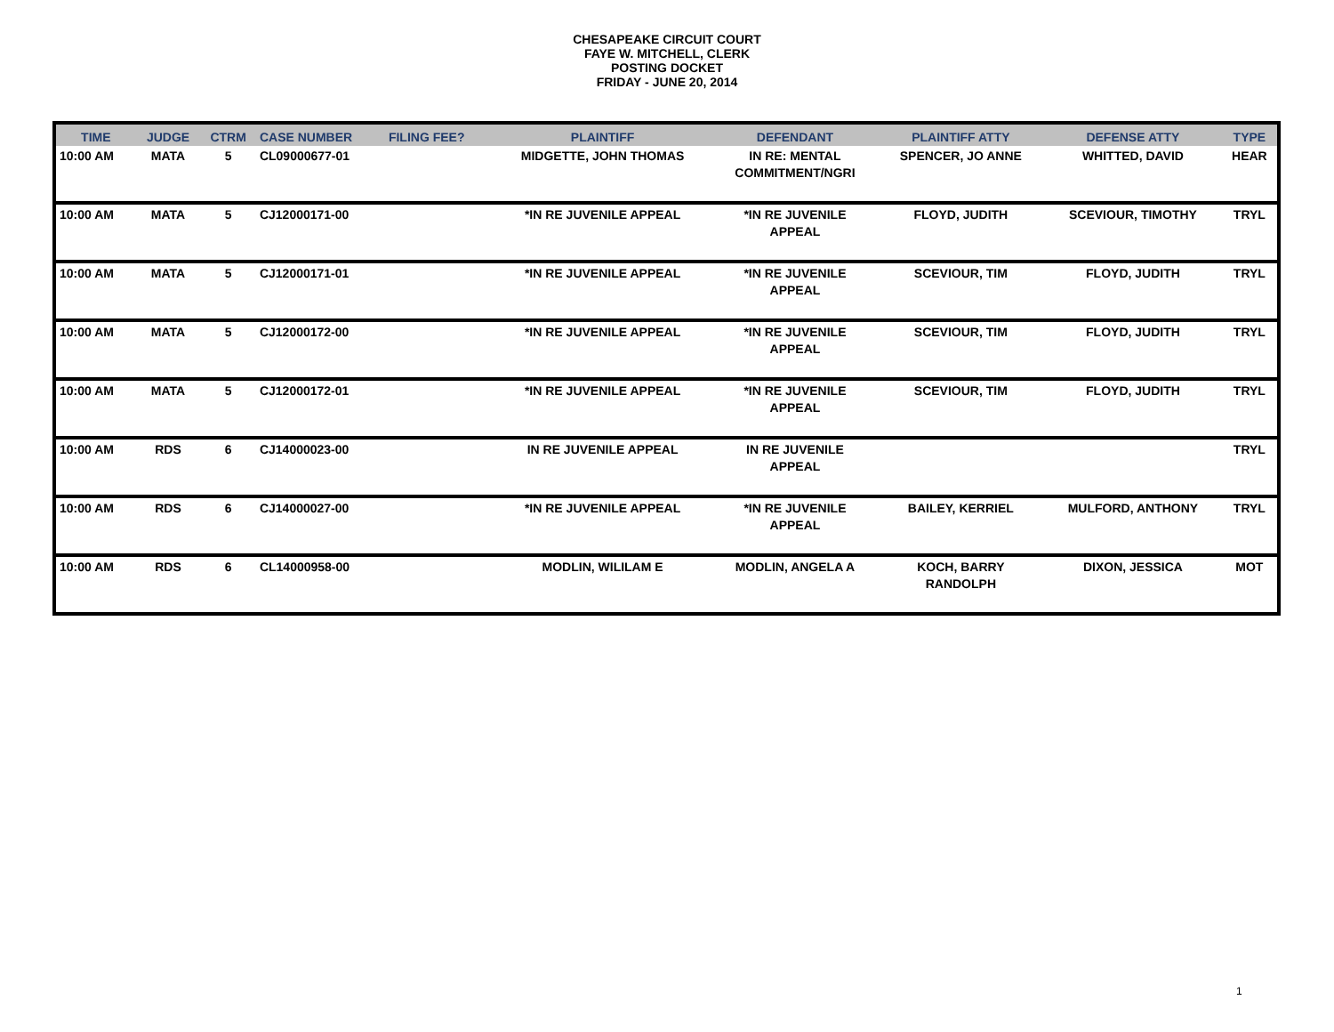CHESAPEAKE CIRCUIT COURT
FAYE W. MITCHELL, CLERK
POSTING DOCKET
FRIDAY - JUNE 20, 2014
| TIME | JUDGE | CTRM | CASE NUMBER | FILING FEE? | PLAINTIFF | DEFENDANT | PLAINTIFF ATTY | DEFENSE ATTY | TYPE |
| --- | --- | --- | --- | --- | --- | --- | --- | --- | --- |
| 10:00 AM | MATA | 5 | CL09000677-01 | | MIDGETTE, JOHN THOMAS | IN RE: MENTAL COMMITMENT/NGRI | SPENCER, JO ANNE | WHITTED, DAVID | HEAR |
| 10:00 AM | MATA | 5 | CJ12000171-00 | | *IN RE JUVENILE APPEAL | *IN RE JUVENILE APPEAL | FLOYD, JUDITH | SCEVIOUR, TIMOTHY | TRYL |
| 10:00 AM | MATA | 5 | CJ12000171-01 | | *IN RE JUVENILE APPEAL | *IN RE JUVENILE APPEAL | SCEVIOUR, TIM | FLOYD, JUDITH | TRYL |
| 10:00 AM | MATA | 5 | CJ12000172-00 | | *IN RE JUVENILE APPEAL | *IN RE JUVENILE APPEAL | SCEVIOUR, TIM | FLOYD, JUDITH | TRYL |
| 10:00 AM | MATA | 5 | CJ12000172-01 | | *IN RE JUVENILE APPEAL | *IN RE JUVENILE APPEAL | SCEVIOUR, TIM | FLOYD, JUDITH | TRYL |
| 10:00 AM | RDS | 6 | CJ14000023-00 | | IN RE JUVENILE APPEAL | IN RE JUVENILE APPEAL | | | TRYL |
| 10:00 AM | RDS | 6 | CJ14000027-00 | | *IN RE JUVENILE APPEAL | *IN RE JUVENILE APPEAL | BAILEY, KERRIEL | MULFORD, ANTHONY | TRYL |
| 10:00 AM | RDS | 6 | CL14000958-00 | | MODLIN, WILILAM E | MODLIN, ANGELA A | KOCH, BARRY RANDOLPH | DIXON, JESSICA | MOT |
1